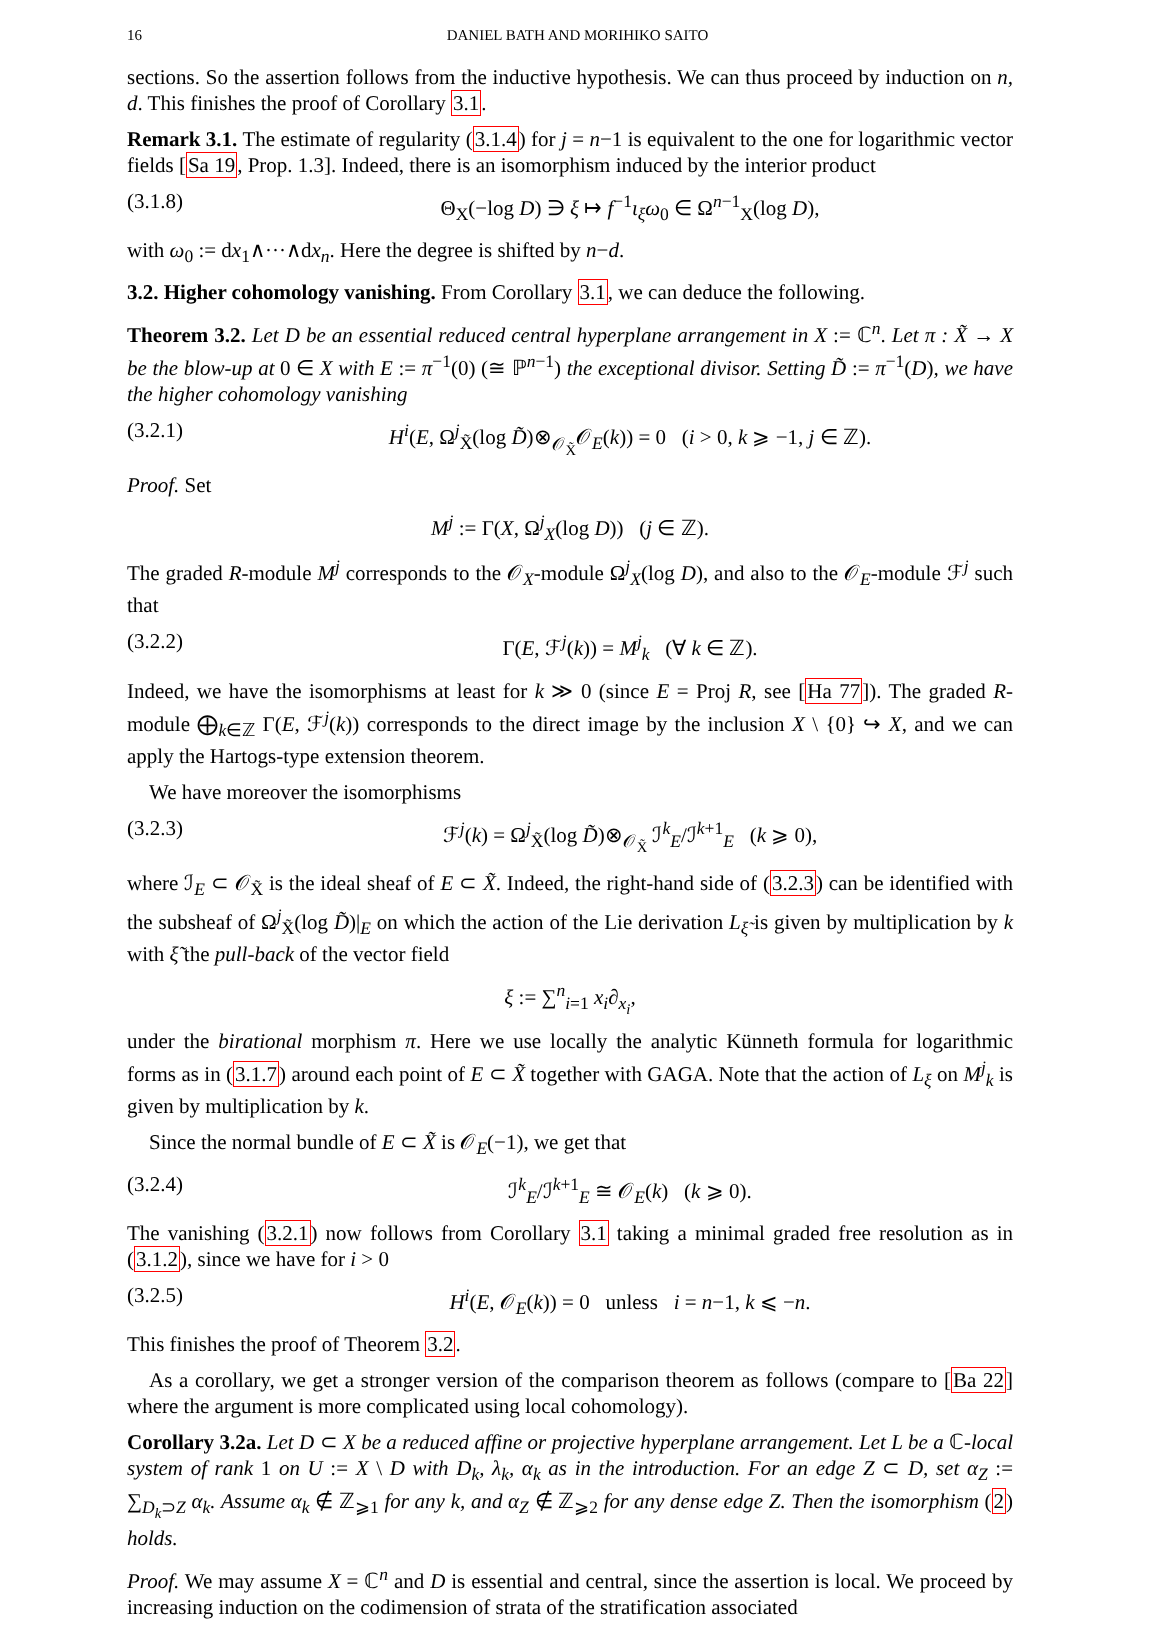16 DANIEL BATH AND MORIHIKO SAITO
sections. So the assertion follows from the inductive hypothesis. We can thus proceed by induction on n, d. This finishes the proof of Corollary 3.1.
Remark 3.1. The estimate of regularity (3.1.4) for j = n−1 is equivalent to the one for logarithmic vector fields [Sa 19, Prop. 1.3]. Indeed, there is an isomorphism induced by the interior product
(3.1.8) Θ<sub>X</sub>(−log D) ∋ ξ ↦ f<sup>−1</sup>ι<sub>ξ</sub>ω<sub>0</sub> ∈ Ω<sup>n−1</sup><sub>X</sub>(log D),
with ω<sub>0</sub> := dx<sub>1</sub>∧···∧dx<sub>n</sub>. Here the degree is shifted by n−d.
3.2. Higher cohomology vanishing. From Corollary 3.1, we can deduce the following.
Theorem 3.2. Let D be an essential reduced central hyperplane arrangement in X := ℂ<sup>n</sup>. Let π : X̃ → X be the blow-up at 0 ∈ X with E := π<sup>−1</sup>(0) (≅ ℙ<sup>n−1</sup>) the exceptional divisor. Setting D̃ := π<sup>−1</sup>(D), we have the higher cohomology vanishing
(3.2.1) H<sup>i</sup>(E, Ω<sup>j</sup><sub>X̃</sub>(log D̃)⊗<sub>𝒪<sub>X̃</sub></sub>𝒪<sub>E</sub>(k)) = 0 (i > 0, k ⩾ −1, j ∈ ℤ).
Proof. Set
M<sup>j</sup> := Γ(X, Ω<sup>j</sup><sub>X</sub>(log D)) (j ∈ ℤ).
The graded R-module M<sup>j</sup> corresponds to the 𝒪<sub>X</sub>-module Ω<sup>j</sup><sub>X</sub>(log D), and also to the 𝒪<sub>E</sub>-module ℱ<sup>j</sup> such that
(3.2.2) Γ(E, ℱ<sup>j</sup>(k)) = M<sup>j</sup><sub>k</sub> (∀ k ∈ ℤ).
Indeed, we have the isomorphisms at least for k ≫ 0 (since E = Proj R, see [Ha 77]). The graded R-module ⨁<sub>k∈ℤ</sub> Γ(E, ℱ<sup>j</sup>(k)) corresponds to the direct image by the inclusion X \ {0} ↪ X, and we can apply the Hartogs-type extension theorem.
We have moreover the isomorphisms
(3.2.3) ℱ<sup>j</sup>(k) = Ω<sup>j</sup><sub>X̃</sub>(log D̃)⊗<sub>𝒪<sub>X̃</sub></sub> ℐ<sup>k</sup><sub>E</sub>/ℐ<sup>k+1</sup><sub>E</sub> (k ⩾ 0),
where ℐ<sub>E</sub> ⊂ 𝒪<sub>X̃</sub> is the ideal sheaf of E ⊂ X̃. Indeed, the right-hand side of (3.2.3) can be identified with the subsheaf of Ω<sup>j</sup><sub>X̃</sub>(log D̃)|<sub>E</sub> on which the action of the Lie derivation L<sub>ξ̃</sub> is given by multiplication by k with ξ̃ the pull-back of the vector field
ξ := ∑<sup>n</sup><sub>i=1</sub> x<sub>i</sub>∂<sub>x<sub>i</sub></sub>,
under the birational morphism π. Here we use locally the analytic Künneth formula for logarithmic forms as in (3.1.7) around each point of E ⊂ X̃ together with GAGA. Note that the action of L<sub>ξ</sub> on M<sup>j</sup><sub>k</sub> is given by multiplication by k.
Since the normal bundle of E ⊂ X̃ is 𝒪<sub>E</sub>(−1), we get that
(3.2.4) ℐ<sup>k</sup><sub>E</sub>/ℐ<sup>k+1</sup><sub>E</sub> ≅ 𝒪<sub>E</sub>(k) (k ⩾ 0).
The vanishing (3.2.1) now follows from Corollary 3.1 taking a minimal graded free resolution as in (3.1.2), since we have for i > 0
(3.2.5) H<sup>i</sup>(E, 𝒪<sub>E</sub>(k)) = 0 unless i = n−1, k ⩽ −n.
This finishes the proof of Theorem 3.2.
As a corollary, we get a stronger version of the comparison theorem as follows (compare to [Ba 22] where the argument is more complicated using local cohomology).
Corollary 3.2a. Let D ⊂ X be a reduced affine or projective hyperplane arrangement. Let L be a ℂ-local system of rank 1 on U := X \ D with D<sub>k</sub>, λ<sub>k</sub>, α<sub>k</sub> as in the introduction. For an edge Z ⊂ D, set α<sub>Z</sub> := ∑<sub>D<sub>k</sub>⊃Z</sub> α<sub>k</sub>. Assume α<sub>k</sub> ∉ ℤ<sub>⩾1</sub> for any k, and α<sub>Z</sub> ∉ ℤ<sub>⩾2</sub> for any dense edge Z. Then the isomorphism (2) holds.
Proof. We may assume X = ℂ<sup>n</sup> and D is essential and central, since the assertion is local. We proceed by increasing induction on the codimension of strata of the stratification associated